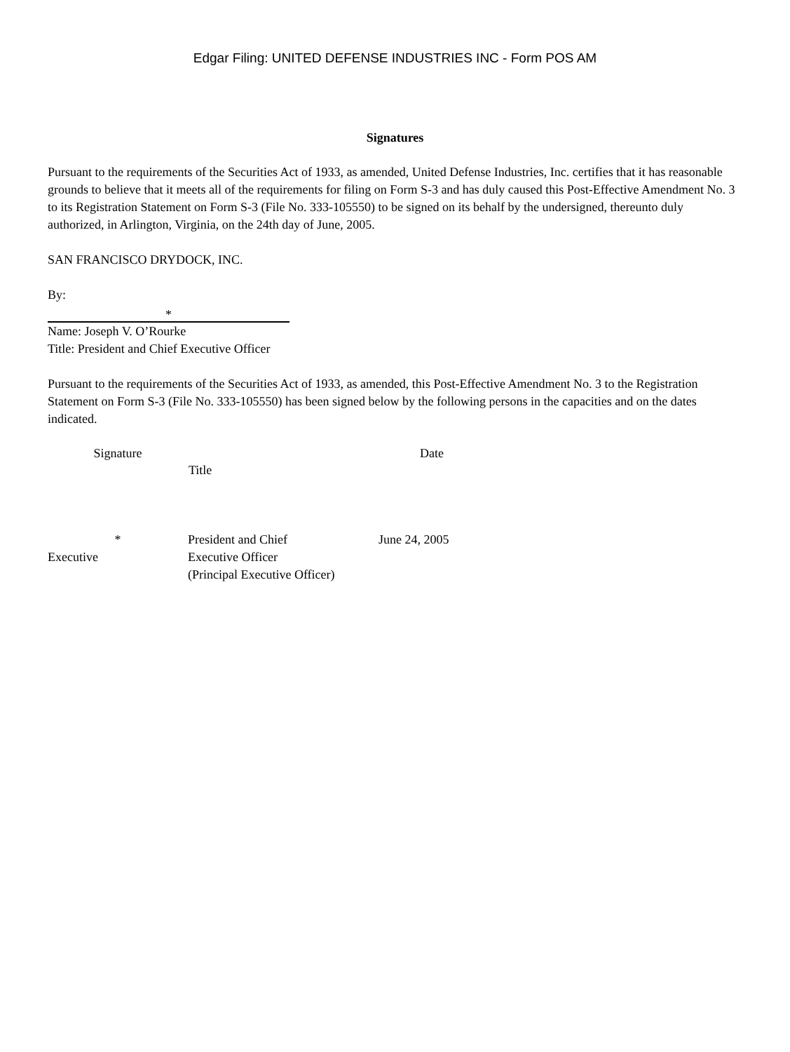Edgar Filing: UNITED DEFENSE INDUSTRIES INC - Form POS AM
Signatures
Pursuant to the requirements of the Securities Act of 1933, as amended, United Defense Industries, Inc. certifies that it has reasonable grounds to believe that it meets all of the requirements for filing on Form S-3 and has duly caused this Post-Effective Amendment No. 3 to its Registration Statement on Form S-3 (File No. 333-105550) to be signed on its behalf by the undersigned, thereunto duly authorized, in Arlington, Virginia, on the 24th day of June, 2005.
SAN FRANCISCO DRYDOCK, INC.
By:
*
Name: Joseph V. O’Rourke
Title: President and Chief Executive Officer
Pursuant to the requirements of the Securities Act of 1933, as amended, this Post-Effective Amendment No. 3 to the Registration Statement on Form S-3 (File No. 333-105550) has been signed below by the following persons in the capacities and on the dates indicated.
| Signature | Title | Date |
| --- | --- | --- |
| * Executive | President and Chief Executive Officer (Principal Executive Officer) | June 24, 2005 |